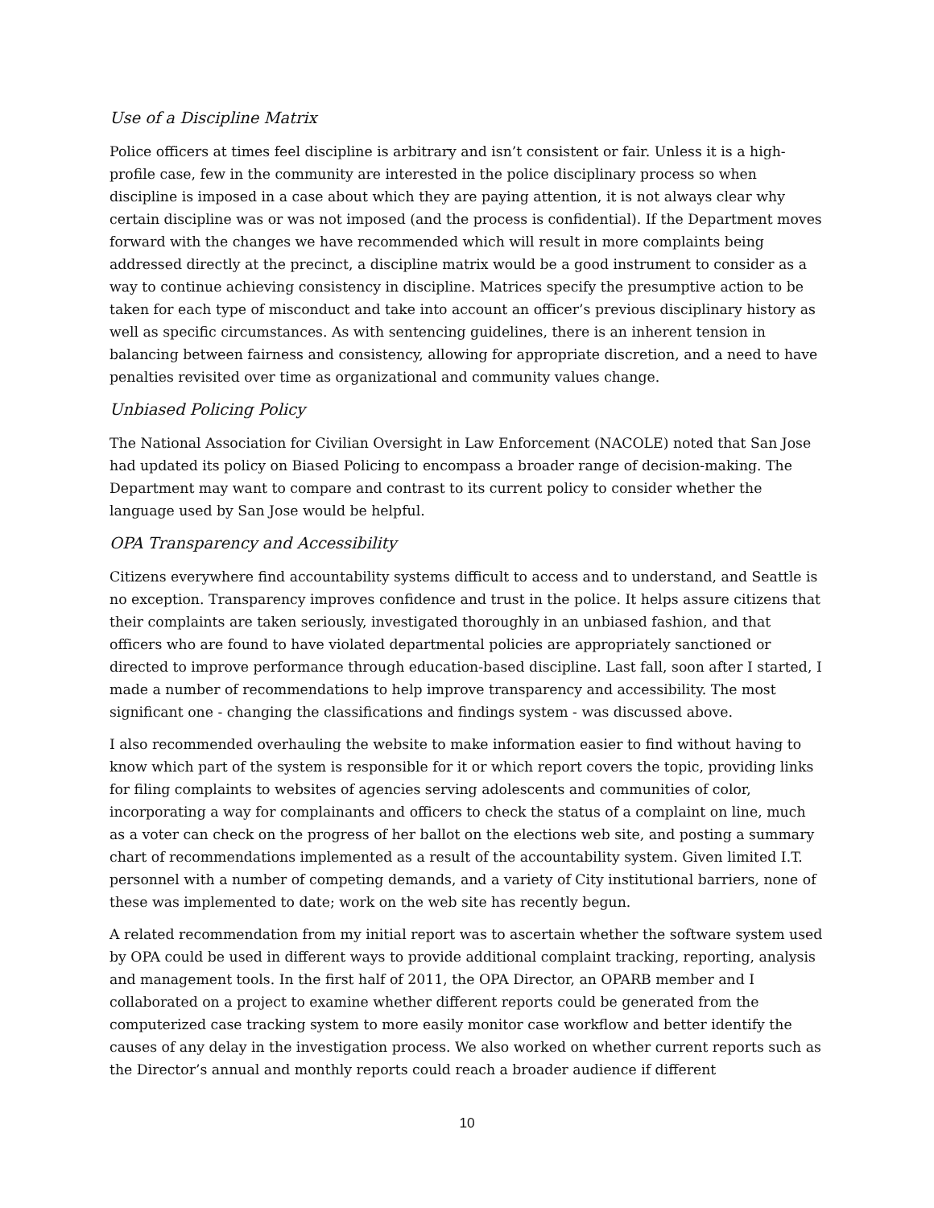Use of a Discipline Matrix
Police officers at times feel discipline is arbitrary and isn’t consistent or fair. Unless it is a high-profile case, few in the community are interested in the police disciplinary process so when discipline is imposed in a case about which they are paying attention, it is not always clear why certain discipline was or was not imposed (and the process is confidential). If the Department moves forward with the changes we have recommended which will result in more complaints being addressed directly at the precinct, a discipline matrix would be a good instrument to consider as a way to continue achieving consistency in discipline. Matrices specify the presumptive action to be taken for each type of misconduct and take into account an officer’s previous disciplinary history as well as specific circumstances. As with sentencing guidelines, there is an inherent tension in balancing between fairness and consistency, allowing for appropriate discretion, and a need to have penalties revisited over time as organizational and community values change.
Unbiased Policing Policy
The National Association for Civilian Oversight in Law Enforcement (NACOLE) noted that San Jose had updated its policy on Biased Policing to encompass a broader range of decision-making. The Department may want to compare and contrast to its current policy to consider whether the language used by San Jose would be helpful.
OPA Transparency and Accessibility
Citizens everywhere find accountability systems difficult to access and to understand, and Seattle is no exception. Transparency improves confidence and trust in the police. It helps assure citizens that their complaints are taken seriously, investigated thoroughly in an unbiased fashion, and that officers who are found to have violated departmental policies are appropriately sanctioned or directed to improve performance through education-based discipline. Last fall, soon after I started, I made a number of recommendations to help improve transparency and accessibility. The most significant one - changing the classifications and findings system - was discussed above.
I also recommended overhauling the website to make information easier to find without having to know which part of the system is responsible for it or which report covers the topic, providing links for filing complaints to websites of agencies serving adolescents and communities of color, incorporating a way for complainants and officers to check the status of a complaint on line, much as a voter can check on the progress of her ballot on the elections web site, and posting a summary chart of recommendations implemented as a result of the accountability system. Given limited I.T. personnel with a number of competing demands, and a variety of City institutional barriers, none of these was implemented to date; work on the web site has recently begun.
A related recommendation from my initial report was to ascertain whether the software system used by OPA could be used in different ways to provide additional complaint tracking, reporting, analysis and management tools. In the first half of 2011, the OPA Director, an OPARB member and I collaborated on a project to examine whether different reports could be generated from the computerized case tracking system to more easily monitor case workflow and better identify the causes of any delay in the investigation process. We also worked on whether current reports such as the Director’s annual and monthly reports could reach a broader audience if different
10